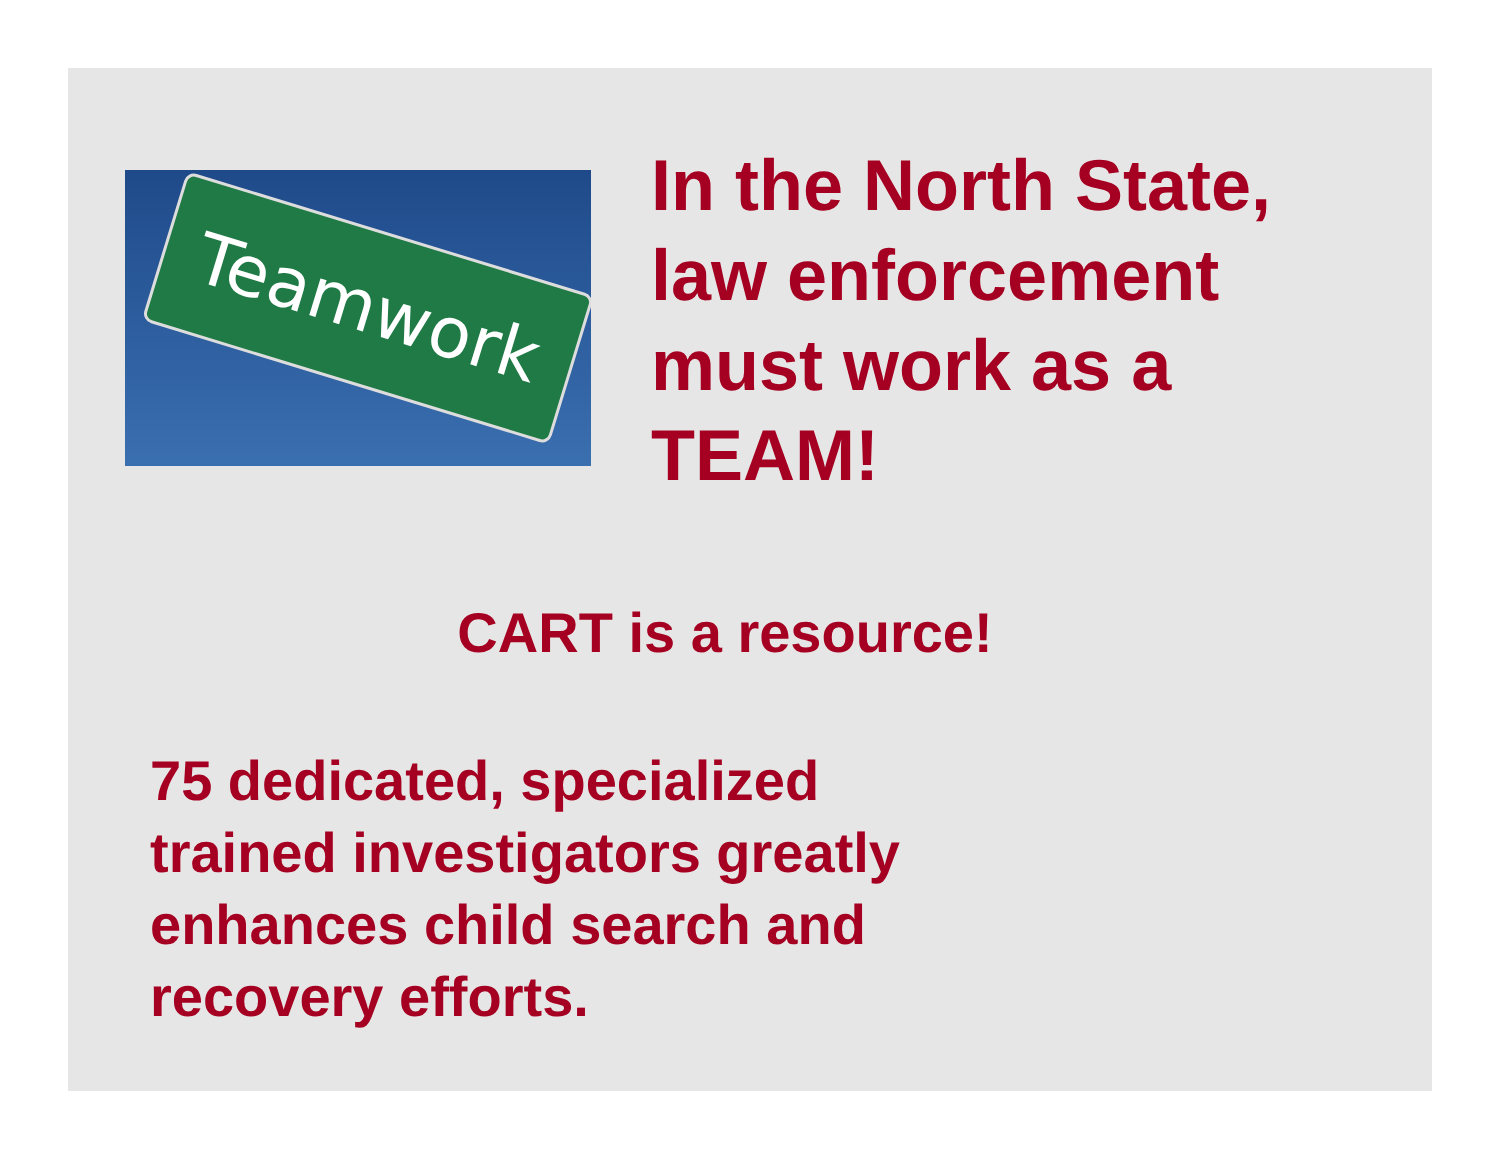Teamwork
In the North State,
law enforcement
must work as a
TEAM!
CART is a resource!
75 dedicated, specialized
trained investigators greatly
enhances child search and
recovery efforts.